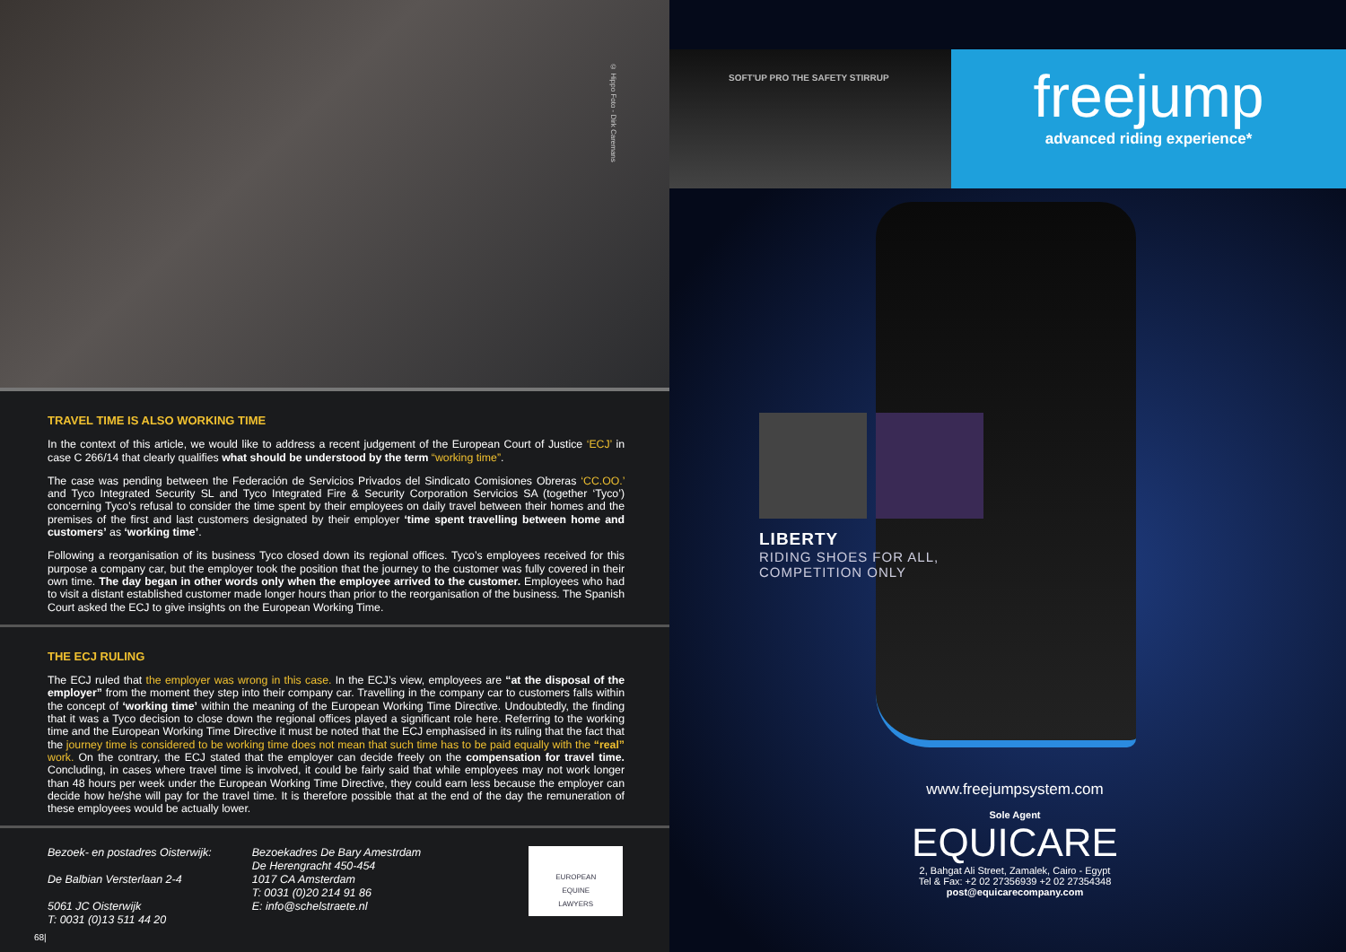© Hippo Foto - Dirk Caremans
TRAVEL TIME IS ALSO WORKING TIME
In the context of this article, we would like to address a recent judgement of the European Court of Justice ‘ECJ’ in case C 266/14 that clearly qualifies what should be understood by the term “working time”.
The case was pending between the Federación de Servicios Privados del Sindicato Comisiones Obreras ‘CC.OO.’ and Tyco Integrated Security SL and Tyco Integrated Fire & Security Corporation Servicios SA (together ‘Tyco’) concerning Tyco’s refusal to consider the time spent by their employees on daily travel between their homes and the premises of the first and last customers designated by their employer ‘time spent travelling between home and customers’ as ‘working time’.
Following a reorganisation of its business Tyco closed down its regional offices. Tyco’s employees received for this purpose a company car, but the employer took the position that the journey to the customer was fully covered in their own time. The day began in other words only when the employee arrived to the customer. Employees who had to visit a distant established customer made longer hours than prior to the reorganisation of the business. The Spanish Court asked the ECJ to give insights on the European Working Time.
THE ECJ RULING
The ECJ ruled that the employer was wrong in this case. In the ECJ’s view, employees are “at the disposal of the employer” from the moment they step into their company car. Travelling in the company car to customers falls within the concept of ‘working time’ within the meaning of the European Working Time Directive. Undoubtedly, the finding that it was a Tyco decision to close down the regional offices played a significant role here. Referring to the working time and the European Working Time Directive it must be noted that the ECJ emphasised in its ruling that the fact that the journey time is considered to be working time does not mean that such time has to be paid equally with the “real” work. On the contrary, the ECJ stated that the employer can decide freely on the compensation for travel time. Concluding, in cases where travel time is involved, it could be fairly said that while employees may not work longer than 48 hours per week under the European Working Time Directive, they could earn less because the employer can decide how he/she will pay for the travel time. It is therefore possible that at the end of the day the remuneration of these employees would be actually lower.
Bezoek- en postadres Oisterwijk:
De Balbian Versterlaan 2-4
5061 JC Oisterwijk
T: 0031 (0)13 511 44 20
Bezoekadres De Bary Amestrdam
De Herengracht 450-454
1017 CA Amsterdam
T: 0031 (0)20 214 91 86
E: info@schelstraete.nl
EUROPEAN
EQUINE
LAWYERS
68|
SOFT'UP PRO THE SAFETY STIRRUP
freejump
advanced riding experience*
LIBERTY
RIDING SHOES FOR ALL,
COMPETITION ONLY
www.freejumpsystem.com
Sole Agent
EQUICARE
2, Bahgat Ali Street, Zamalek, Cairo - Egypt
Tel & Fax: +2 02 27356939 +2 02 27354348
post@equicarecompany.com